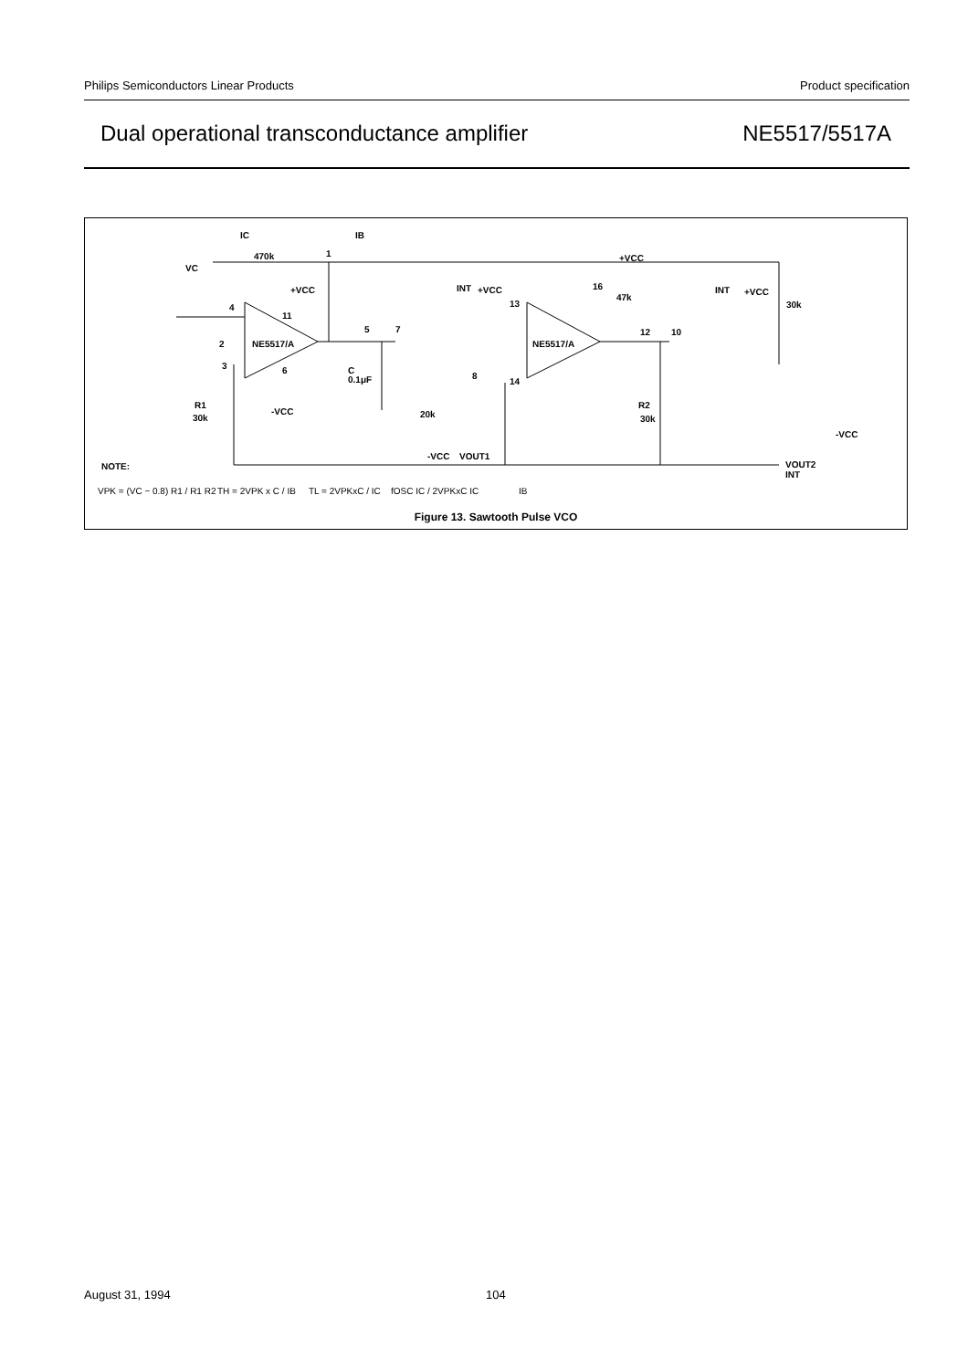Philips Semiconductors Linear Products Product specification
Dual operational transconductance amplifier NE5517/5517A
VC
470k
1
+VCC
+VCC
4
2
NE5517/A
3
11
6
-VCC
R1
30k
5
7
C
0.1μF
INT
+VCC
13
NE5517/A
14
8
20k
-VCC
VOUT1
16
47k
12
10
INT
+VCC
30k
R2
30k
-VCC
VOUT2
INT
NOTE:
IC
IB
VPK = (VC − 0.8) R1 / R1 R2
TH = 2VPK x C / IB
TL = 2VPKxC / IC
fOSC IC / 2VPKxC IC
IB
Figure 13. Sawtooth Pulse VCO
August 31, 1994 104